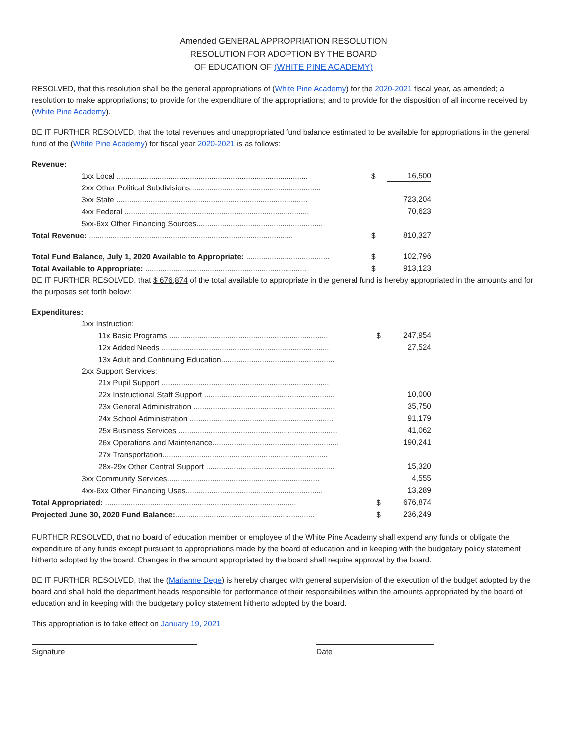Amended GENERAL APPROPRIATION RESOLUTION
RESOLUTION FOR ADOPTION BY THE BOARD
OF EDUCATION OF (WHITE PINE ACADEMY)
RESOLVED, that this resolution shall be the general appropriations of (White Pine Academy) for the 2020-2021 fiscal year, as amended; a resolution to make appropriations; to provide for the expenditure of the appropriations; and to provide for the disposition of all income received by (White Pine Academy).
BE IT FURTHER RESOLVED, that the total revenues and unappropriated fund balance estimated to be available for appropriations in the general fund of the (White Pine Academy) for fiscal year 2020-2021 is as follows:
Revenue:
| 1xx Local ......................................................................................... | $ | | 16,500 |
| 2xx Other Political Subdivisions............................................................. | | | |
| 3xx State ......................................................................................... | | | 723,204 |
| 4xx Federal ...................................................................................... | | | 70,623 |
| 5xx-6xx Other Financing Sources........................................................... | | | |
| Total Revenue: ............................................................................................... | $ | | 810,327 |
| Total Fund Balance, July 1, 2020 Available to Appropriate: ....................................... | $ | | 102,796 |
| Total Available to Appropriate: ........................................................................... | $ | | 913,123 |
BE IT FURTHER RESOLVED, that $ 676,874 of the total available to appropriate in the general fund is hereby appropriated in the amounts and for the purposes set forth below:
Expenditures:
| 1xx Instruction: | | | |
| 11x Basic Programs .......................................................................... | $ | | 247,954 |
| 12x Added Needs .............................................................................. | | | 27,524 |
| 13x Adult and Continuing Education..................................................... | | | |
| 2xx Support Services: | | | |
| 21x Pupil Support .............................................................................. | | | |
| 22x Instructional Staff Support ............................................................. | | | 10,000 |
| 23x General Administration .................................................................. | | | 35,750 |
| 24x School Administration ................................................................... | | | 91,179 |
| 25x Business Services .......................................................................... | | | 41,062 |
| 26x Operations and Maintenance........................................................... | | | 190,241 |
| 27x Transportation............................................................................. | | | |
| 28x-29x Other Central Support ............................................................ | | | 15,320 |
| 3xx Community Services....................................................................... | | | 4,555 |
| 4xx-6xx Other Financing Uses................................................................ | | | 13,289 |
| Total Appropriated: ......................................................................................... | $ | | 676,874 |
| Projected June 30, 2020 Fund Balance: ................................................................. | $ | | 236,249 |
FURTHER RESOLVED, that no board of education member or employee of the White Pine Academy shall expend any funds or obligate the expenditure of any funds except pursuant to appropriations made by the board of education and in keeping with the budgetary policy statement hitherto adopted by the board. Changes in the amount appropriated by the board shall require approval by the board.
BE IT FURTHER RESOLVED, that the (Marianne Dege) is hereby charged with general supervision of the execution of the budget adopted by the board and shall hold the department heads responsible for performance of their responsibilities within the amounts appropriated by the board of education and in keeping with the budgetary policy statement hitherto adopted by the board.
This appropriation is to take effect on January 19, 2021
Signature Date